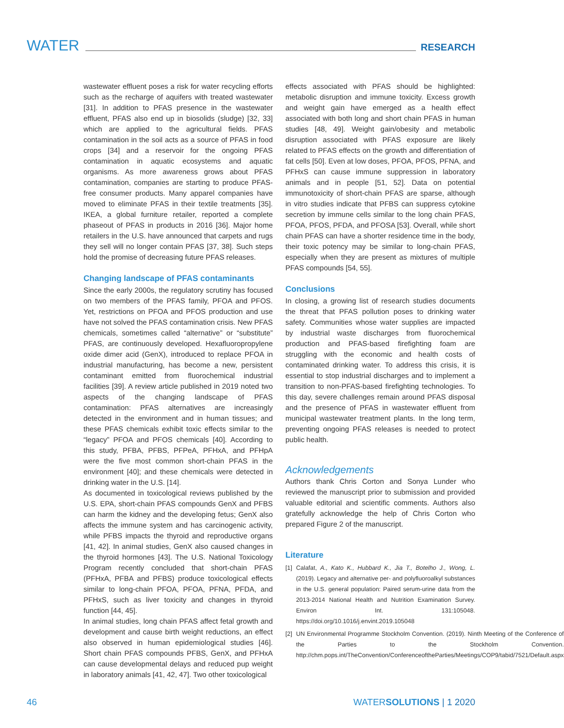WATER RESEARCH
wastewater effluent poses a risk for water recycling efforts such as the recharge of aquifers with treated wastewater [31]. In addition to PFAS presence in the wastewater effluent, PFAS also end up in biosolids (sludge) [32, 33] which are applied to the agricultural fields. PFAS contamination in the soil acts as a source of PFAS in food crops [34] and a reservoir for the ongoing PFAS contamination in aquatic ecosystems and aquatic organisms. As more awareness grows about PFAS contamination, companies are starting to produce PFAS-free consumer products. Many apparel companies have moved to eliminate PFAS in their textile treatments [35]. IKEA, a global furniture retailer, reported a complete phaseout of PFAS in products in 2016 [36]. Major home retailers in the U.S. have announced that carpets and rugs they sell will no longer contain PFAS [37, 38]. Such steps hold the promise of decreasing future PFAS releases.
Changing landscape of PFAS contaminants
Since the early 2000s, the regulatory scrutiny has focused on two members of the PFAS family, PFOA and PFOS. Yet, restrictions on PFOA and PFOS production and use have not solved the PFAS contamination crisis. New PFAS chemicals, sometimes called “alternative” or “substitute” PFAS, are continuously developed. Hexafluoropropylene oxide dimer acid (GenX), introduced to replace PFOA in industrial manufacturing, has become a new, persistent contaminant emitted from fluorochemical industrial facilities [39]. A review article published in 2019 noted two aspects of the changing landscape of PFAS contamination: PFAS alternatives are increasingly detected in the environment and in human tissues; and these PFAS chemicals exhibit toxic effects similar to the “legacy” PFOA and PFOS chemicals [40]. According to this study, PFBA, PFBS, PFPeA, PFHxA, and PFHpA were the five most common short-chain PFAS in the environment [40]; and these chemicals were detected in drinking water in the U.S. [14].
As documented in toxicological reviews published by the U.S. EPA, short-chain PFAS compounds GenX and PFBS can harm the kidney and the developing fetus; GenX also affects the immune system and has carcinogenic activity, while PFBS impacts the thyroid and reproductive organs [41, 42]. In animal studies, GenX also caused changes in the thyroid hormones [43]. The U.S. National Toxicology Program recently concluded that short-chain PFAS (PFHxA, PFBA and PFBS) produce toxicological effects similar to long-chain PFOA, PFOA, PFNA, PFDA, and PFHxS, such as liver toxicity and changes in thyroid function [44, 45].
In animal studies, long chain PFAS affect fetal growth and development and cause birth weight reductions, an effect also observed in human epidemiological studies [46]. Short chain PFAS compounds PFBS, GenX, and PFHxA can cause developmental delays and reduced pup weight in laboratory animals [41, 42, 47]. Two other toxicological
effects associated with PFAS should be highlighted: metabolic disruption and immune toxicity. Excess growth and weight gain have emerged as a health effect associated with both long and short chain PFAS in human studies [48, 49]. Weight gain/obesity and metabolic disruption associated with PFAS exposure are likely related to PFAS effects on the growth and differentiation of fat cells [50]. Even at low doses, PFOA, PFOS, PFNA, and PFHxS can cause immune suppression in laboratory animals and in people [51, 52]. Data on potential immunotoxicity of short-chain PFAS are sparse, although in vitro studies indicate that PFBS can suppress cytokine secretion by immune cells similar to the long chain PFAS, PFOA, PFOS, PFDA, and PFOSA [53]. Overall, while short chain PFAS can have a shorter residence time in the body, their toxic potency may be similar to long-chain PFAS, especially when they are present as mixtures of multiple PFAS compounds [54, 55].
Conclusions
In closing, a growing list of research studies documents the threat that PFAS pollution poses to drinking water safety. Communities whose water supplies are impacted by industrial waste discharges from fluorochemical production and PFAS-based firefighting foam are struggling with the economic and health costs of contaminated drinking water. To address this crisis, it is essential to stop industrial discharges and to implement a transition to non-PFAS-based firefighting technologies. To this day, severe challenges remain around PFAS disposal and the presence of PFAS in wastewater effluent from municipal wastewater treatment plants. In the long term, preventing ongoing PFAS releases is needed to protect public health.
Acknowledgements
Authors thank Chris Corton and Sonya Lunder who reviewed the manuscript prior to submission and provided valuable editorial and scientific comments. Authors also gratefully acknowledge the help of Chris Corton who prepared Figure 2 of the manuscript.
Literature
[1] Calafat, A., Kato K., Hubbard K., Jia T., Botelho J., Wong, L. (2019). Legacy and alternative per- and polyfluoroalkyl substances in the U.S. general population: Paired serum-urine data from the 2013-2014 National Health and Nutrition Examination Survey. Environ Int. 131:105048. https://doi.org/10.1016/j.envint.2019.105048
[2] UN Environmental Programme Stockholm Convention. (2019). Ninth Meeting of the Conference of the Parties to the Stockholm Convention. http://chm.pops.int/TheConvention/ConferenceoftheParties/Meetings/COP9/tabid/7521/Default.aspx
46 WATERSOLUTIONS | 1 2020